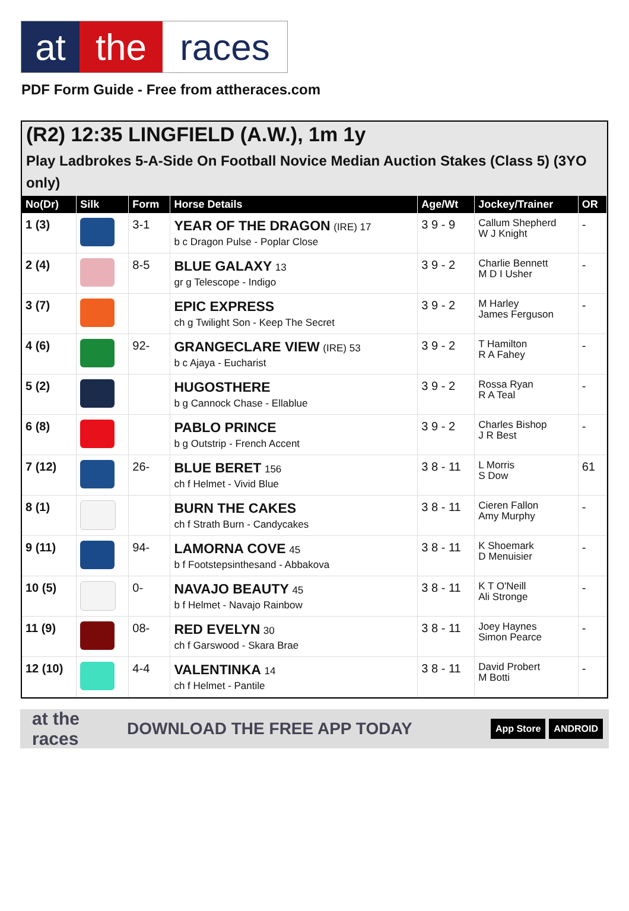at the races
PDF Form Guide - Free from attheraces.com
(R2) 12:35 LINGFIELD (A.W.), 1m 1y
Play Ladbrokes 5-A-Side On Football Novice Median Auction Stakes (Class 5) (3YO only)
| No(Dr) | Silk | Form | Horse Details | Age/Wt | Jockey/Trainer | OR |
| --- | --- | --- | --- | --- | --- | --- |
| 1 (3) | | 3-1 | YEAR OF THE DRAGON (IRE) 17 b c Dragon Pulse - Poplar Close | 3 9 - 9 | Callum Shepherd W J Knight | - |
| 2 (4) | | 8-5 | BLUE GALAXY 13 gr g Telescope - Indigo | 3 9 - 2 | Charlie Bennett M D I Usher | - |
| 3 (7) | | | EPIC EXPRESS ch g Twilight Son - Keep The Secret | 3 9 - 2 | M Harley James Ferguson | - |
| 4 (6) | | 92- | GRANGECLARE VIEW (IRE) 53 b c Ajaya - Eucharist | 3 9 - 2 | T Hamilton R A Fahey | - |
| 5 (2) | | | HUGOSTHERE b g Cannock Chase - Ellablue | 3 9 - 2 | Rossa Ryan R A Teal | - |
| 6 (8) | | | PABLO PRINCE b g Outstrip - French Accent | 3 9 - 2 | Charles Bishop J R Best | - |
| 7 (12) | | 26- | BLUE BERET 156 ch f Helmet - Vivid Blue | 3 8 - 11 | L Morris S Dow | 61 |
| 8 (1) | | | BURN THE CAKES ch f Strath Burn - Candycakes | 3 8 - 11 | Cieren Fallon Amy Murphy | - |
| 9 (11) | | 94- | LAMORNA COVE 45 b f Footstepsinthesand - Abbakova | 3 8 - 11 | K Shoemark D Menuisier | - |
| 10 (5) | | 0- | NAVAJO BEAUTY 45 b f Helmet - Navajo Rainbow | 3 8 - 11 | K T O'Neill Ali Stronge | - |
| 11 (9) | | 08- | RED EVELYN 30 ch f Garswood - Skara Brae | 3 8 - 11 | Joey Haynes Simon Pearce | - |
| 12 (10) | | 4-4 | VALENTINKA 14 ch f Helmet - Pantile | 3 8 - 11 | David Probert M Botti | - |
at the races DOWNLOAD THE FREE APP TODAY App Store ANDROID